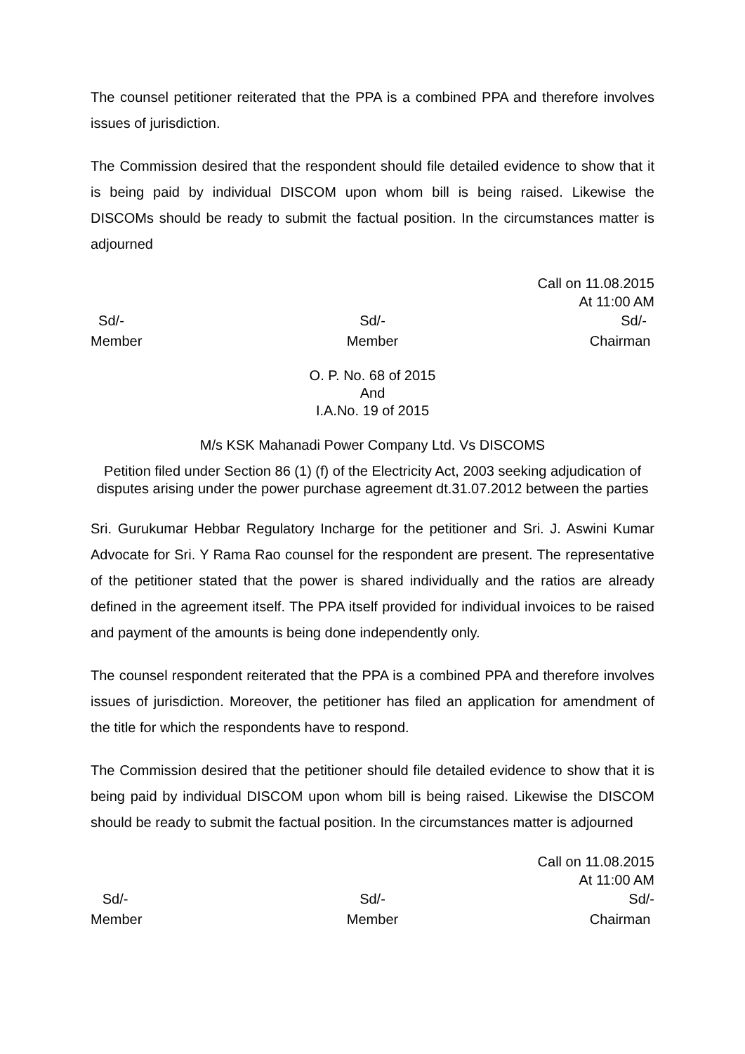The counsel petitioner reiterated that the PPA is a combined PPA and therefore involves issues of jurisdiction.
The Commission desired that the respondent should file detailed evidence to show that it is being paid by individual DISCOM upon whom bill is being raised. Likewise the DISCOMs should be ready to submit the factual position. In the circumstances matter is adjourned
Call on 11.08.2015
At 11:00 AM
Sd/-
Member
Sd/-
Member
Sd/-
Chairman
O. P. No. 68 of 2015
And
I.A.No. 19 of 2015
M/s KSK Mahanadi Power Company Ltd. Vs DISCOMS
Petition filed under Section 86 (1) (f) of the Electricity Act, 2003 seeking adjudication of disputes arising under the power purchase agreement dt.31.07.2012 between the parties
Sri. Gurukumar Hebbar Regulatory Incharge for the petitioner and Sri. J. Aswini Kumar Advocate for Sri. Y Rama Rao counsel for the respondent are present. The representative of the petitioner stated that the power is shared individually and the ratios are already defined in the agreement itself. The PPA itself provided for individual invoices to be raised and payment of the amounts is being done independently only.
The counsel respondent reiterated that the PPA is a combined PPA and therefore involves issues of jurisdiction. Moreover, the petitioner has filed an application for amendment of the title for which the respondents have to respond.
The Commission desired that the petitioner should file detailed evidence to show that it is being paid by individual DISCOM upon whom bill is being raised. Likewise the DISCOM should be ready to submit the factual position. In the circumstances matter is adjourned
Call on 11.08.2015
At 11:00 AM
Sd/-
Member
Sd/-
Member
Sd/-
Chairman